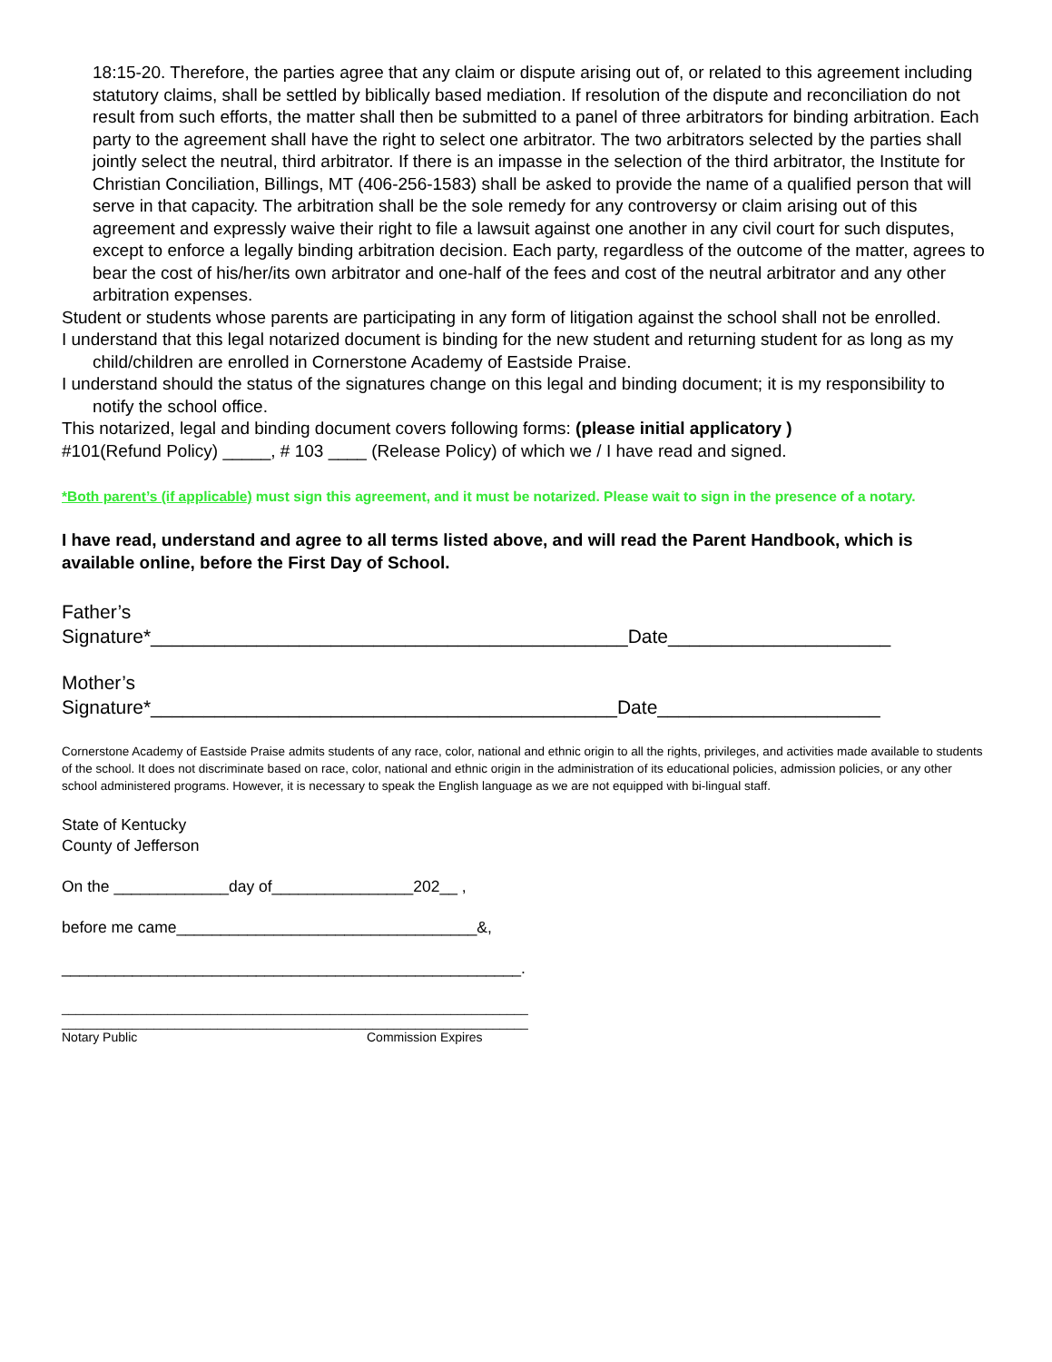18:15-20. Therefore, the parties agree that any claim or dispute arising out of, or related to this agreement including statutory claims, shall be settled by biblically based mediation. If resolution of the dispute and reconciliation do not result from such efforts, the matter shall then be submitted to a panel of three arbitrators for binding arbitration. Each party to the agreement shall have the right to select one arbitrator. The two arbitrators selected by the parties shall jointly select the neutral, third arbitrator. If there is an impasse in the selection of the third arbitrator, the Institute for Christian Conciliation, Billings, MT (406-256-1583) shall be asked to provide the name of a qualified person that will serve in that capacity. The arbitration shall be the sole remedy for any controversy or claim arising out of this agreement and expressly waive their right to file a lawsuit against one another in any civil court for such disputes, except to enforce a legally binding arbitration decision. Each party, regardless of the outcome of the matter, agrees to bear the cost of his/her/its own arbitrator and one-half of the fees and cost of the neutral arbitrator and any other arbitration expenses.
Student or students whose parents are participating in any form of litigation against the school shall not be enrolled.
I understand that this legal notarized document is binding for the new student and returning student for as long as my child/children are enrolled in Cornerstone Academy of Eastside Praise.
I understand should the status of the signatures change on this legal and binding document; it is my responsibility to notify the school office.
This notarized, legal and binding document covers following forms: (please initial applicatory )
#101(Refund Policy) _____, # 103 ____ (Release Policy) of which we / I have read and signed.
*Both parent’s (if applicable) must sign this agreement, and it must be notarized. Please wait to sign in the presence of a notary.
I have read, understand and agree to all terms listed above, and will read the Parent Handbook, which is available online, before the First Day of School.
Father’s
Signature*_____________________________________________Date_____________________
Mother’s
Signature*____________________________________________Date_____________________
Cornerstone Academy of Eastside Praise admits students of any race, color, national and ethnic origin to all the rights, privileges, and activities made available to students of the school. It does not discriminate based on race, color, national and ethnic origin in the administration of its educational policies, admission policies, or any other school administered programs. However, it is necessary to speak the English language as we are not equipped with bi-lingual staff.
State of Kentucky
County of Jefferson
On the _____________day of________________202__ ,
before me came__________________________________&,
____________________________________________________.
__________________________________________________________________
__________________________________________________________________
Notary Public Commission Expires